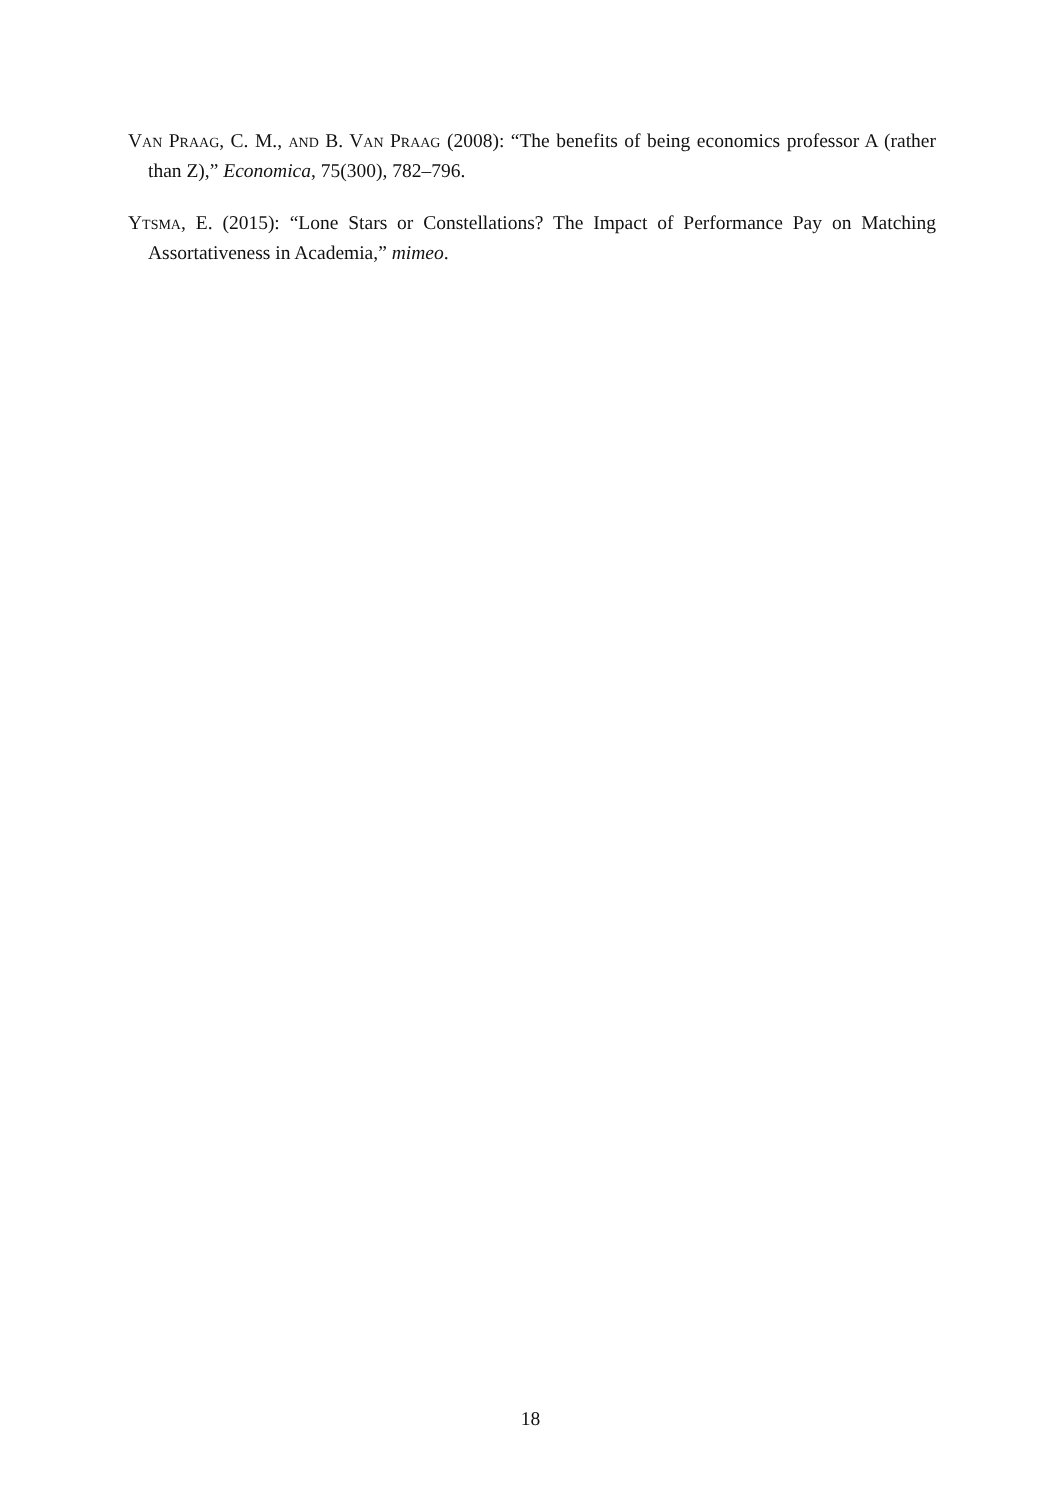Van Praag, C. M., and B. Van Praag (2008): “The benefits of being economics professor A (rather than Z),” Economica, 75(300), 782–796.
Ytsma, E. (2015): “Lone Stars or Constellations? The Impact of Performance Pay on Matching Assortativeness in Academia,” mimeo.
18